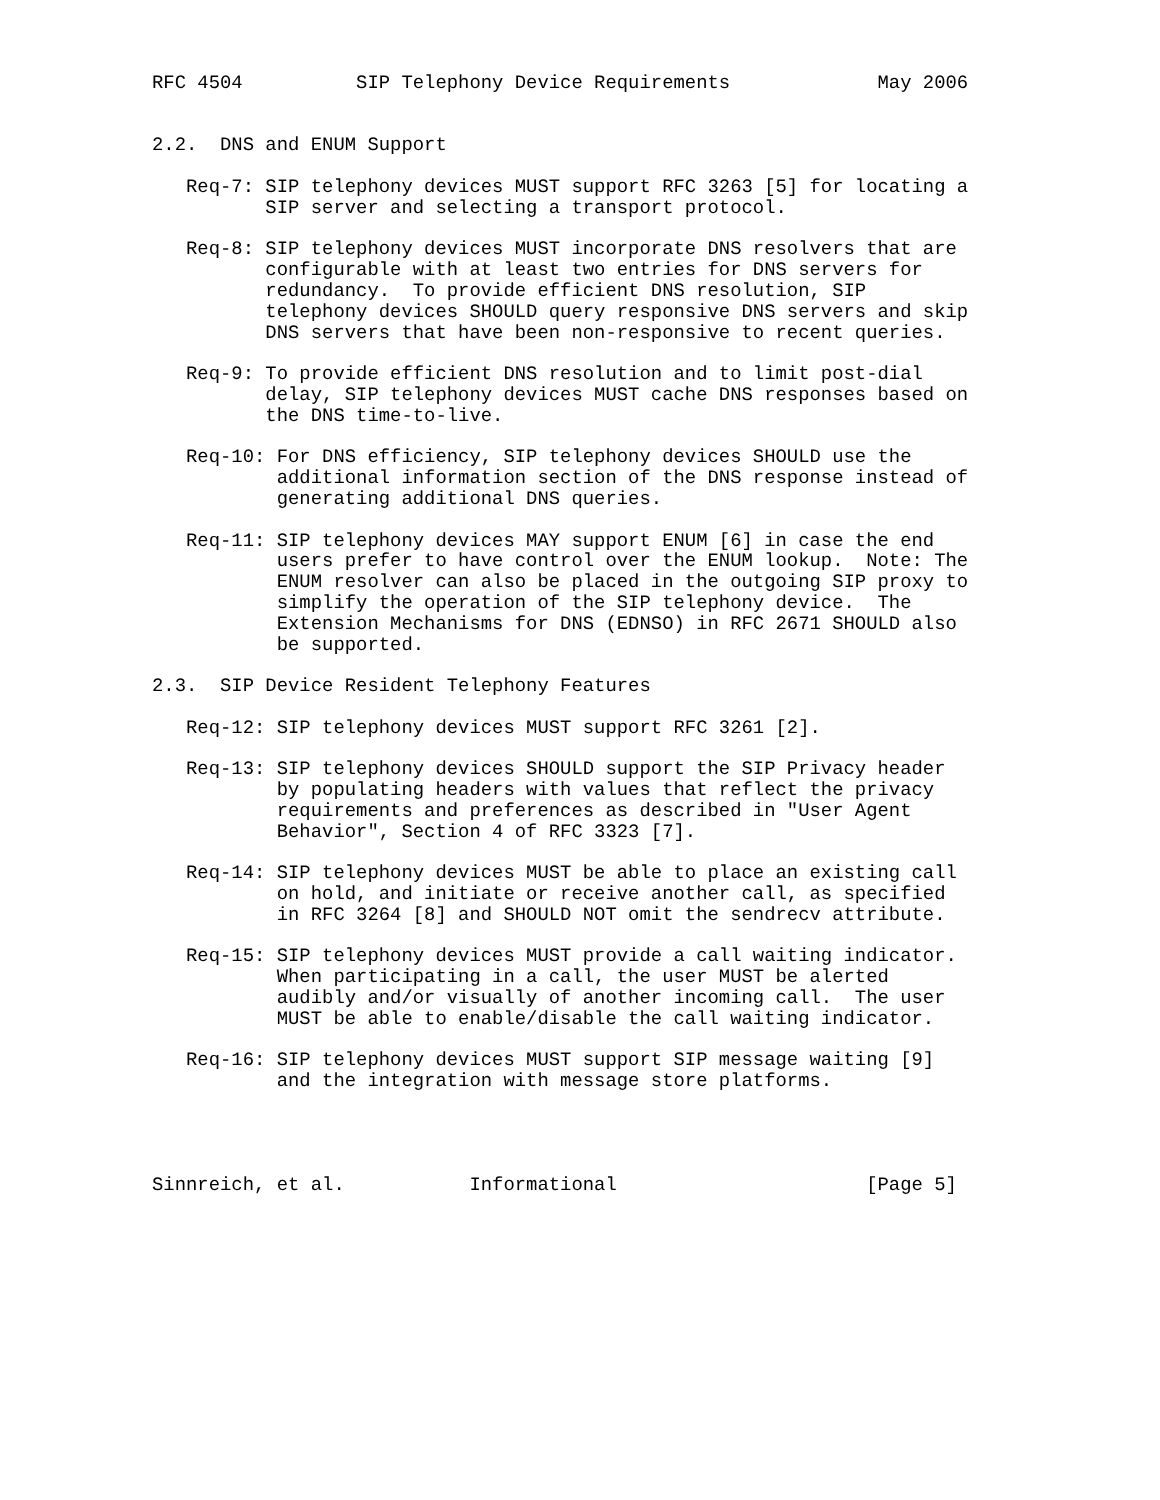RFC 4504          SIP Telephony Device Requirements             May 2006


2.2.  DNS and ENUM Support

   Req-7: SIP telephony devices MUST support RFC 3263 [5] for locating a
          SIP server and selecting a transport protocol.

   Req-8: SIP telephony devices MUST incorporate DNS resolvers that are
          configurable with at least two entries for DNS servers for
          redundancy.  To provide efficient DNS resolution, SIP
          telephony devices SHOULD query responsive DNS servers and skip
          DNS servers that have been non-responsive to recent queries.

   Req-9: To provide efficient DNS resolution and to limit post-dial
          delay, SIP telephony devices MUST cache DNS responses based on
          the DNS time-to-live.

   Req-10: For DNS efficiency, SIP telephony devices SHOULD use the
           additional information section of the DNS response instead of
           generating additional DNS queries.

   Req-11: SIP telephony devices MAY support ENUM [6] in case the end
           users prefer to have control over the ENUM lookup.  Note: The
           ENUM resolver can also be placed in the outgoing SIP proxy to
           simplify the operation of the SIP telephony device.  The
           Extension Mechanisms for DNS (EDNSO) in RFC 2671 SHOULD also
           be supported.

2.3.  SIP Device Resident Telephony Features

   Req-12: SIP telephony devices MUST support RFC 3261 [2].

   Req-13: SIP telephony devices SHOULD support the SIP Privacy header
           by populating headers with values that reflect the privacy
           requirements and preferences as described in "User Agent
           Behavior", Section 4 of RFC 3323 [7].

   Req-14: SIP telephony devices MUST be able to place an existing call
           on hold, and initiate or receive another call, as specified
           in RFC 3264 [8] and SHOULD NOT omit the sendrecv attribute.

   Req-15: SIP telephony devices MUST provide a call waiting indicator.
           When participating in a call, the user MUST be alerted
           audibly and/or visually of another incoming call.  The user
           MUST be able to enable/disable the call waiting indicator.

   Req-16: SIP telephony devices MUST support SIP message waiting [9]
           and the integration with message store platforms.




Sinnreich, et al.           Informational                      [Page 5]